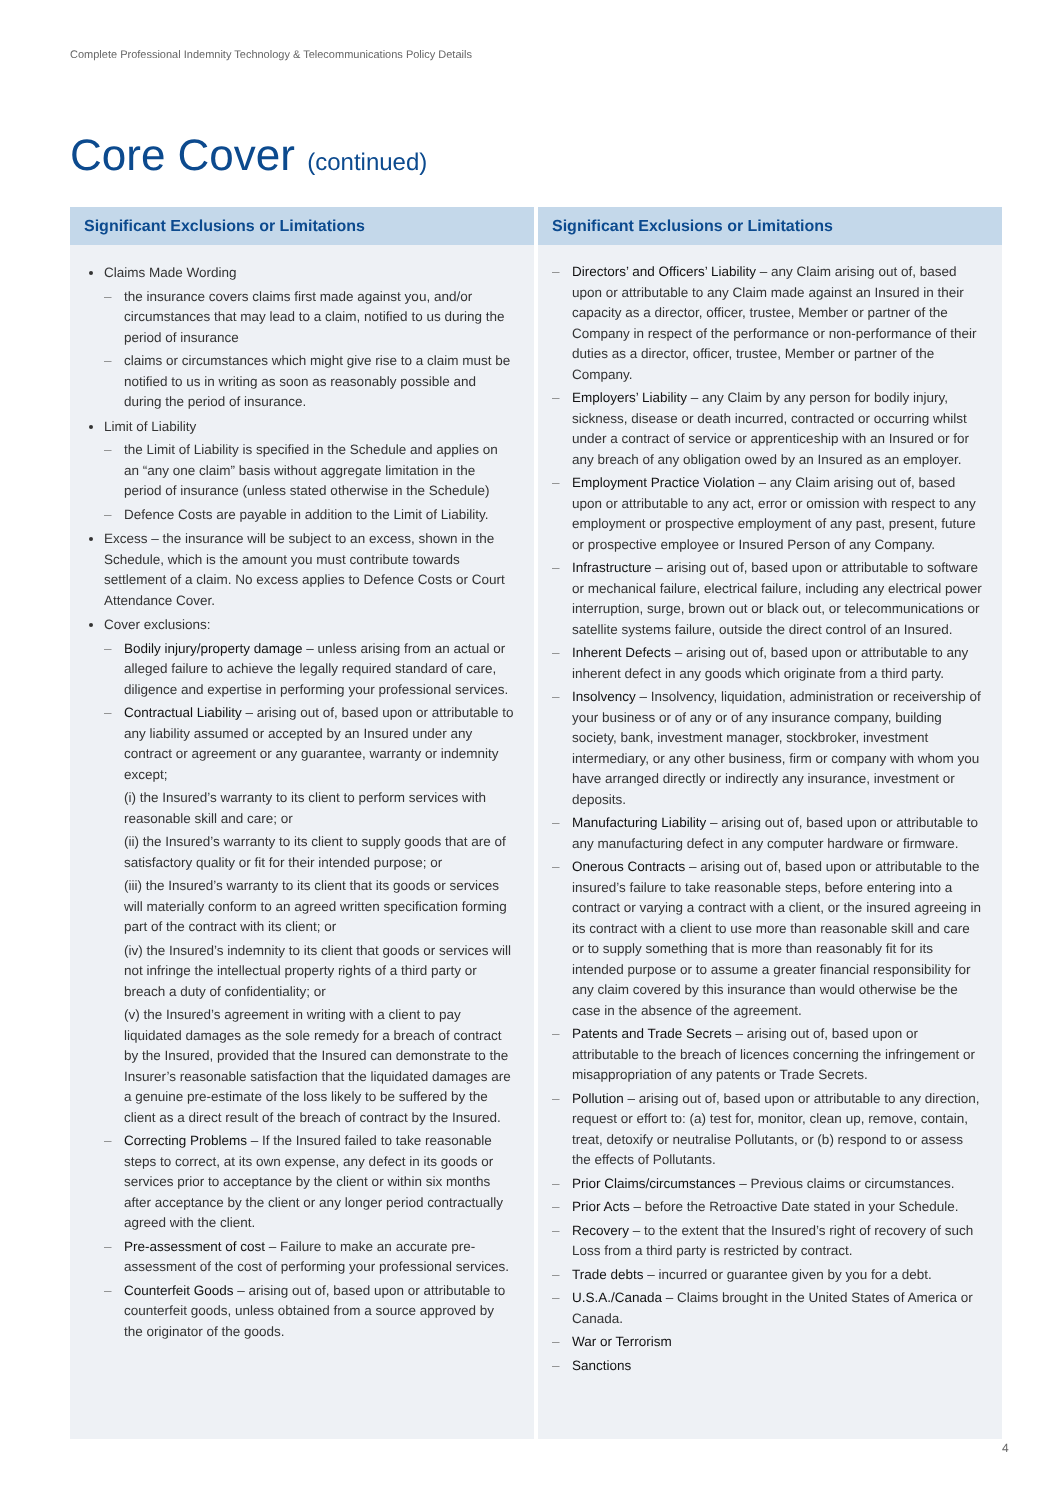Complete Professional Indemnity Technology & Telecommunications Policy Details
Core Cover (continued)
| Significant Exclusions or Limitations | Significant Exclusions or Limitations |
| --- | --- |
| Claims Made Wording the insurance covers claims first made against you, and/or circumstances that may lead to a claim, notified to us during the period of insurance claims or circumstances which might give rise to a claim must be notified to us in writing as soon as reasonably possible and during the period of insurance. Limit of Liability the Limit of Liability is specified in the Schedule and applies on an “any one claim” basis without aggregate limitation in the period of insurance (unless stated otherwise in the Schedule) Defence Costs are payable in addition to the Limit of Liability. Excess – the insurance will be subject to an excess, shown in the Schedule, which is the amount you must contribute towards settlement of a claim. No excess applies to Defence Costs or Court Attendance Cover. Cover exclusions: Bodily injury/property damage – unless arising from an actual or alleged failure to achieve the legally required standard of care, diligence and expertise in performing your professional services. Contractual Liability – arising out of, based upon or attributable to any liability assumed or accepted by an Insured under any contract or agreement or any guarantee, warranty or indemnity except; (i) the Insured’s warranty to its client to perform services with reasonable skill and care; or (ii) the Insured’s warranty to its client to supply goods that are of satisfactory quality or fit for their intended purpose; or (iii) the Insured’s warranty to its client that its goods or services will materially conform to an agreed written specification forming part of the contract with its client; or (iv) the Insured’s indemnity to its client that goods or services will not infringe the intellectual property rights of a third party or breach a duty of confidentiality; or (v) the Insured’s agreement in writing with a client to pay liquidated damages as the sole remedy for a breach of contract by the Insured, provided that the Insured can demonstrate to the Insurer’s reasonable satisfaction that the liquidated damages are a genuine pre-estimate of the loss likely to be suffered by the client as a direct result of the breach of contract by the Insured. Correcting Problems – If the Insured failed to take reasonable steps to correct, at its own expense, any defect in its goods or services prior to acceptance by the client or within six months after acceptance by the client or any longer period contractually agreed with the client. Pre-assessment of cost – Failure to make an accurate pre-assessment of the cost of performing your professional services. Counterfeit Goods – arising out of, based upon or attributable to counterfeit goods, unless obtained from a source approved by the originator of the goods. | Directors’ and Officers’ Liability – any Claim arising out of, based upon or attributable to any Claim made against an Insured in their capacity as a director, officer, trustee, Member or partner of the Company in respect of the performance or non-performance of their duties as a director, officer, trustee, Member or partner of the Company. Employers’ Liability – any Claim by any person for bodily injury, sickness, disease or death incurred, contracted or occurring whilst under a contract of service or apprenticeship with an Insured or for any breach of any obligation owed by an Insured as an employer. Employment Practice Violation – any Claim arising out of, based upon or attributable to any act, error or omission with respect to any employment or prospective employment of any past, present, future or prospective employee or Insured Person of any Company. Infrastructure – arising out of, based upon or attributable to software or mechanical failure, electrical failure, including any electrical power interruption, surge, brown out or black out, or telecommunications or satellite systems failure, outside the direct control of an Insured. Inherent Defects – arising out of, based upon or attributable to any inherent defect in any goods which originate from a third party. Insolvency – Insolvency, liquidation, administration or receivership of your business or of any or of any insurance company, building society, bank, investment manager, stockbroker, investment intermediary, or any other business, firm or company with whom you have arranged directly or indirectly any insurance, investment or deposits. Manufacturing Liability – arising out of, based upon or attributable to any manufacturing defect in any computer hardware or firmware. Onerous Contracts – arising out of, based upon or attributable to the insured’s failure to take reasonable steps, before entering into a contract or varying a contract with a client, or the insured agreeing in its contract with a client to use more than reasonable skill and care or to supply something that is more than reasonably fit for its intended purpose or to assume a greater financial responsibility for any claim covered by this insurance than would otherwise be the case in the absence of the agreement. Patents and Trade Secrets – arising out of, based upon or attributable to the breach of licences concerning the infringement or misappropriation of any patents or Trade Secrets. Pollution – arising out of, based upon or attributable to any direction, request or effort to: (a) test for, monitor, clean up, remove, contain, treat, detoxify or neutralise Pollutants, or (b) respond to or assess the effects of Pollutants. Prior Claims/circumstances – Previous claims or circumstances. Prior Acts – before the Retroactive Date stated in your Schedule. Recovery – to the extent that the Insured’s right of recovery of such Loss from a third party is restricted by contract. Trade debts – incurred or guarantee given by you for a debt. U.S.A./Canada – Claims brought in the United States of America or Canada. War or Terrorism Sanctions |
4